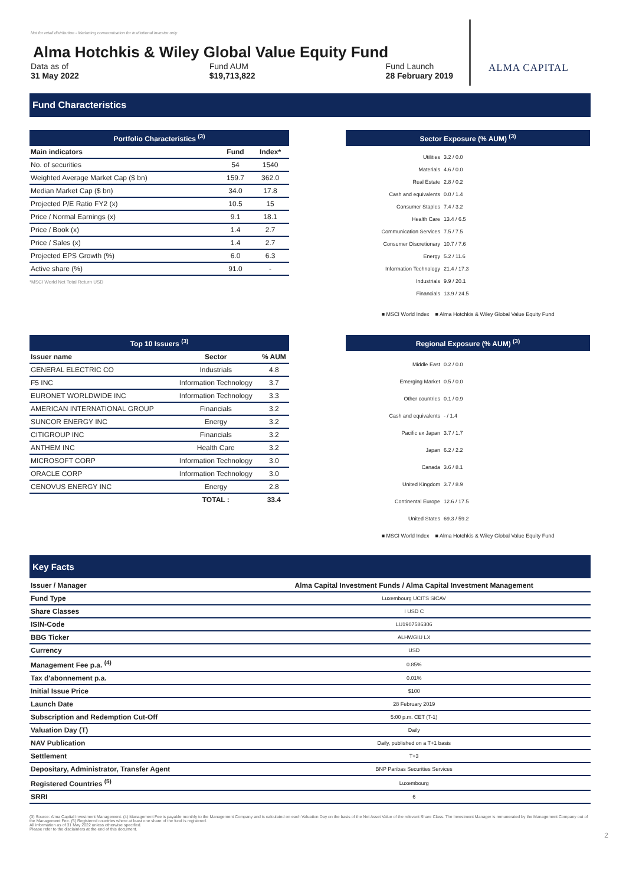Not for retail distribution - Marketing communication for institutional investor only
Alma Hotchkis & Wiley Global Value Equity Fund
Data as of
31 May 2022
Fund AUM
$19,713,822
Fund Launch
28 February 2019
ALMA CAPITAL
Fund Characteristics
Portfolio Characteristics <sup>(3)</sup>
| Main indicators | Fund | Index* |
| --- | --- | --- |
| No. of securities | 54 | 1540 |
| Weighted Average Market Cap ($ bn) | 159.7 | 362.0 |
| Median Market Cap ($ bn) | 34.0 | 17.8 |
| Projected P/E Ratio FY2 (x) | 10.5 | 15 |
| Price / Normal Earnings (x) | 9.1 | 18.1 |
| Price / Book (x) | 1.4 | 2.7 |
| Price / Sales (x) | 1.4 | 2.7 |
| Projected EPS Growth (%) | 6.0 | 6.3 |
| Active share (%) | 91.0 | - |
*MSCI World Net Total Return USD
Sector Exposure (% AUM) <sup>(3)</sup>
Utilities 3.2 / 0.0
Materials 4.6 / 0.0
Real Estate 2.8 / 0.2
Cash and equivalents 0.0 / 1.4
Consumer Staples 7.4 / 3.2
Health Care 13.4 / 6.5
Communication Services 7.5 / 7.5
Consumer Discretionary 10.7 / 7.6
Energy 5.2 / 11.6
Information Technology 21.4 / 17.3
Industrials 9.9 / 20.1
Financials 13.9 / 24.5
■ MSCI World Index ■ Alma Hotchkis & Wiley Global Value Equity Fund
Top 10 Issuers <sup>(3)</sup>
| Issuer name | Sector | % AUM |
| --- | --- | --- |
| GENERAL ELECTRIC CO | Industrials | 4.8 |
| F5 INC | Information Technology | 3.7 |
| EURONET WORLDWIDE INC | Information Technology | 3.3 |
| AMERICAN INTERNATIONAL GROUP | Financials | 3.2 |
| SUNCOR ENERGY INC | Energy | 3.2 |
| CITIGROUP INC | Financials | 3.2 |
| ANTHEM INC | Health Care | 3.2 |
| MICROSOFT CORP | Information Technology | 3.0 |
| ORACLE CORP | Information Technology | 3.0 |
| CENOVUS ENERGY INC | Energy | 2.8 |
| | TOTAL : | 33.4 |
Regional Exposure (% AUM) <sup>(3)</sup>
Middle East 0.2 / 0.0
Emerging Market 0.5 / 0.0
Other countries 0.1 / 0.9
Cash and equivalents - / 1.4
Pacific ex Japan 3.7 / 1.7
Japan 6.2 / 2.2
Canada 3.6 / 8.1
United Kingdom 3.7 / 8.9
Continental Europe 12.6 / 17.5
United States 69.3 / 59.2
■ MSCI World Index ■ Alma Hotchkis & Wiley Global Value Equity Fund
Key Facts
| Issuer / Manager | Alma Capital Investment Funds / Alma Capital Investment Management |
| --- | --- |
| Fund Type | Luxembourg UCITS SICAV |
| Share Classes | I USD C |
| ISIN-Code | LU1907586306 |
| BBG Ticker | ALHWGIU LX |
| Currency | USD |
| Management Fee p.a. <sup>(4)</sup> | 0.85% |
| Tax d'abonnement p.a. | 0.01% |
| Initial Issue Price | $100 |
| Launch Date | 28 February 2019 |
| Subscription and Redemption Cut-Off | 5:00 p.m. CET (T-1) |
| Valuation Day (T) | Daily |
| NAV Publication | Daily, published on a T+1 basis |
| Settlement | T+3 |
| Depositary, Administrator, Transfer Agent | BNP Paribas Securities Services |
| Registered Countries <sup>(5)</sup> | Luxembourg |
| SRRI | 6 |
(3) Source: Alma Capital Investment Management. (4) Management Fee is payable monthly to the Management Company and is calculated on each Valuation Day on the basis of the Net Asset Value of the relevant Share Class. The Investment Manager is remunerated by the Management Company out of the Management Fee. (5) Registered countries where at least one share of the fund is registered.
All information as of 31 May 2022 unless otherwise specified.
Please refer to the disclaimers at the end of this document.
2